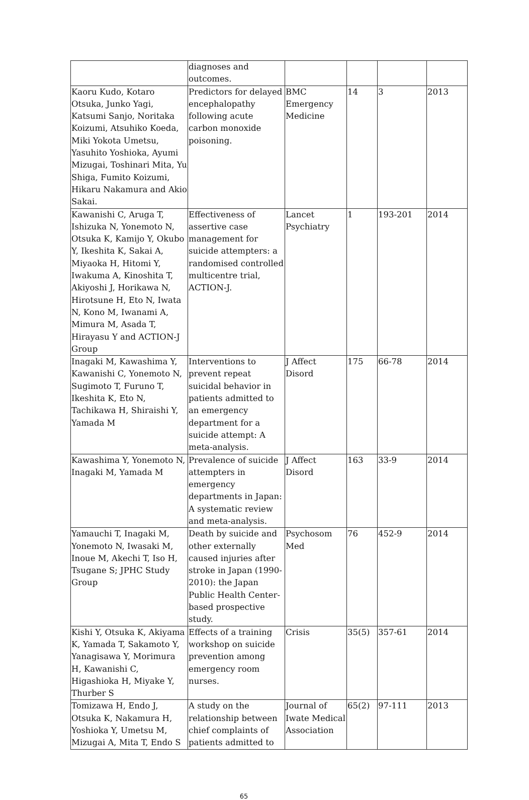| | diagnoses and outcomes. | | | | |
| Kaoru Kudo, Kotaro Otsuka, Junko Yagi, Katsumi Sanjo, Noritaka Koizumi, Atsuhiko Koeda, Miki Yokota Umetsu, Yasuhito Yoshioka, Ayumi Mizugai, Toshinari Mita, Yu Shiga, Fumito Koizumi, Hikaru Nakamura and Akio Sakai. | Predictors for delayed encephalopathy following acute carbon monoxide poisoning. | BMC Emergency Medicine | 14 | 3 | 2013 |
| Kawanishi C, Aruga T, Ishizuka N, Yonemoto N, Otsuka K, Kamijo Y, Okubo Y, Ikeshita K, Sakai A, Miyaoka H, Hitomi Y, Iwakuma A, Kinoshita T, Akiyoshi J, Horikawa N, Hirotsune H, Eto N, Iwata N, Kono M, Iwanami A, Mimura M, Asada T, Hirayasu Y and ACTION-J Group | Effectiveness of assertive case management for suicide attempters: a randomised controlled multicentre trial, ACTION-J. | Lancet Psychiatry | 1 | 193-201 | 2014 |
| Inagaki M, Kawashima Y, Kawanishi C, Yonemoto N, Sugimoto T, Furuno T, Ikeshita K, Eto N, Tachikawa H, Shiraishi Y, Yamada M | Interventions to prevent repeat suicidal behavior in patients admitted to an emergency department for a suicide attempt: A meta-analysis. | J Affect Disord | 175 | 66-78 | 2014 |
| Kawashima Y, Yonemoto N, Inagaki M, Yamada M | Prevalence of suicide attempters in emergency departments in Japan: A systematic review and meta-analysis. | J Affect Disord | 163 | 33-9 | 2014 |
| Yamauchi T, Inagaki M, Yonemoto N, Iwasaki M, Inoue M, Akechi T, Iso H, Tsugane S; JPHC Study Group | Death by suicide and other externally caused injuries after stroke in Japan (1990-2010): the Japan Public Health Center-based prospective study. | Psychosom Med | 76 | 452-9 | 2014 |
| Kishi Y, Otsuka K, Akiyama K, Yamada T, Sakamoto Y, Yanagisawa Y, Morimura H, Kawanishi C, Higashioka H, Miyake Y, Thurber S | Effects of a training workshop on suicide prevention among emergency room nurses. | Crisis | 35(5) | 357-61 | 2014 |
| Tomizawa H, Endo J, Otsuka K, Nakamura H, Yoshioka Y, Umetsu M, Mizugai A, Mita T, Endo S | A study on the relationship between chief complaints of patients admitted to | Journal of Iwate Medical Association | 65(2) | 97-111 | 2013 |
65